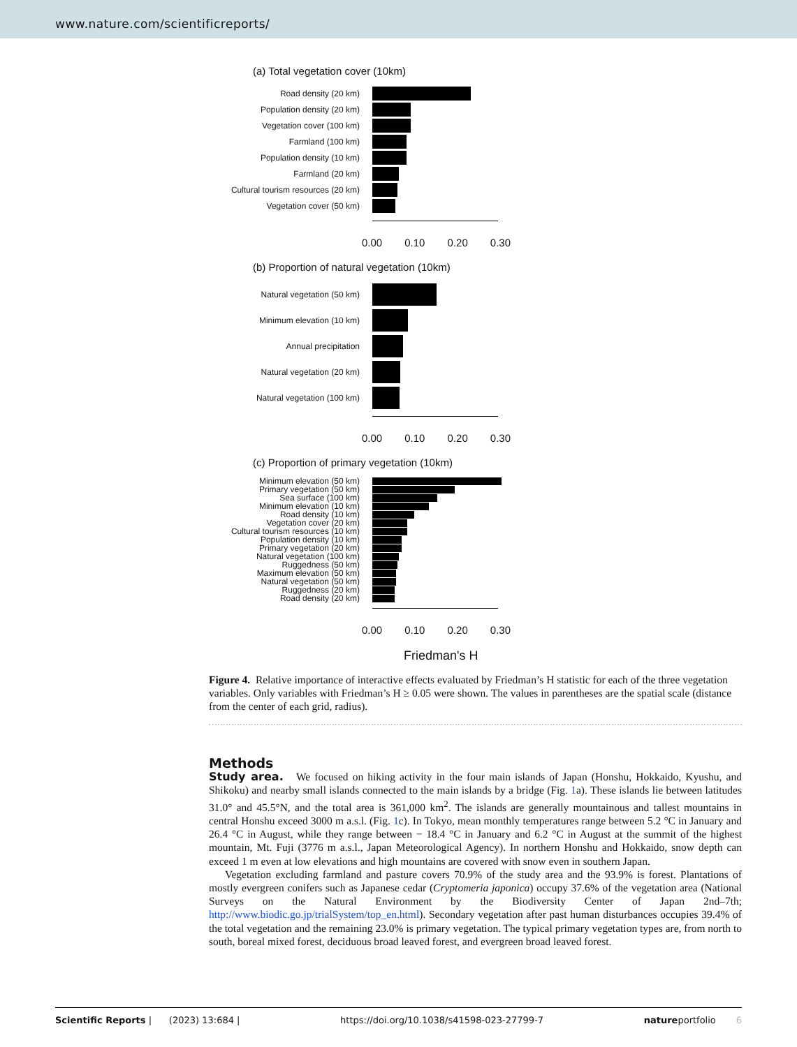www.nature.com/scientificreports/
(a) Total vegetation cover (10km)
Road density (20 km)
Population density (20 km)
Vegetation cover (100 km)
Farmland (100 km)
Population density (10 km)
Farmland (20 km)
Cultural tourism resources (20 km)
Vegetation cover (50 km)
0.00 0.10 0.20 0.30
(b) Proportion of natural vegetation (10km)
Natural vegetation (50 km)
Minimum elevation (10 km)
Annual precipitation
Natural vegetation (20 km)
Natural vegetation (100 km)
0.00 0.10 0.20 0.30
(c) Proportion of primary vegetation (10km)
Minimum elevation (50 km)
Primary vegetation (50 km)
Sea surface (100 km)
Minimum elevation (10 km)
Road density (10 km)
Vegetation cover (20 km)
Cultural tourism resources (10 km)
Population density (10 km)
Primary vegetation (20 km)
Natural vegetation (100 km)
Ruggedness (50 km)
Maximum elevation (50 km)
Natural vegetation (50 km)
Ruggedness (20 km)
Road density (20 km)
0.00 0.10 0.20 0.30
Friedman's H
Figure 4. Relative importance of interactive effects evaluated by Friedman’s H statistic for each of the three vegetation variables. Only variables with Friedman’s H ≥ 0.05 were shown. The values in parentheses are the spatial scale (distance from the center of each grid, radius).
Methods
Study area. We focused on hiking activity in the four main islands of Japan (Honshu, Hokkaido, Kyushu, and Shikoku) and nearby small islands connected to the main islands by a bridge (Fig. 1a). These islands lie between latitudes 31.0° and 45.5°N, and the total area is 361,000 km<sup>2</sup>. The islands are generally mountainous and tallest mountains in central Honshu exceed 3000 m a.s.l. (Fig. 1c). In Tokyo, mean monthly temperatures range between 5.2 °C in January and 26.4 °C in August, while they range between − 18.4 °C in January and 6.2 °C in August at the summit of the highest mountain, Mt. Fuji (3776 m a.s.l., Japan Meteorological Agency). In northern Honshu and Hokkaido, snow depth can exceed 1 m even at low elevations and high mountains are covered with snow even in southern Japan.
Vegetation excluding farmland and pasture covers 70.9% of the study area and the 93.9% is forest. Plantations of mostly evergreen conifers such as Japanese cedar (Cryptomeria japonica) occupy 37.6% of the vegetation area (National Surveys on the Natural Environment by the Biodiversity Center of Japan 2nd–7th; http://www.biodic.go.jp/trialSystem/top_en.html). Secondary vegetation after past human disturbances occupies 39.4% of the total vegetation and the remaining 23.0% is primary vegetation. The typical primary vegetation types are, from north to south, boreal mixed forest, deciduous broad leaved forest, and evergreen broad leaved forest.
Scientific Reports | (2023) 13:684 | https://doi.org/10.1038/s41598-023-27799-7 natureportfolio 6